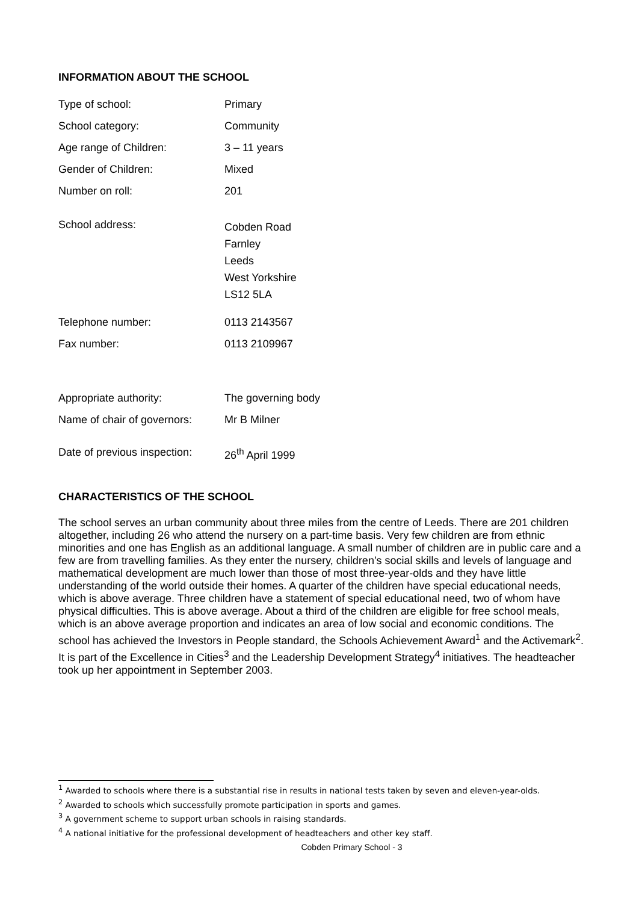INFORMATION ABOUT THE SCHOOL
| Type of school: | Primary |
| School category: | Community |
| Age range of Children: | 3 – 11 years |
| Gender of Children: | Mixed |
| Number on roll: | 201 |
| School address: | Cobden Road Farnley Leeds West Yorkshire LS12 5LA |
| Telephone number: | 0113 2143567 |
| Fax number: | 0113 2109967 |
| Appropriate authority: | The governing body |
| Name of chair of governors: | Mr B Milner |
| Date of previous inspection: | 26<sup>th</sup> April 1999 |
CHARACTERISTICS OF THE SCHOOL
The school serves an urban community about three miles from the centre of Leeds. There are 201 children altogether, including 26 who attend the nursery on a part-time basis. Very few children are from ethnic minorities and one has English as an additional language. A small number of children are in public care and a few are from travelling families. As they enter the nursery, children’s social skills and levels of language and mathematical development are much lower than those of most three-year-olds and they have little understanding of the world outside their homes. A quarter of the children have special educational needs, which is above average. Three children have a statement of special educational need, two of whom have physical difficulties. This is above average. About a third of the children are eligible for free school meals, which is an above average proportion and indicates an area of low social and economic conditions. The school has achieved the Investors in People standard, the Schools Achievement Award<sup>1</sup> and the Activemark<sup>2</sup>. It is part of the Excellence in Cities<sup>3</sup> and the Leadership Development Strategy<sup>4</sup> initiatives. The headteacher took up her appointment in September 2003.
<sup>1</sup> Awarded to schools where there is a substantial rise in results in national tests taken by seven and eleven-year-olds.
<sup>2</sup> Awarded to schools which successfully promote participation in sports and games.
<sup>3</sup> A government scheme to support urban schools in raising standards.
<sup>4</sup> A national initiative for the professional development of headteachers and other key staff.
Cobden Primary School - 3